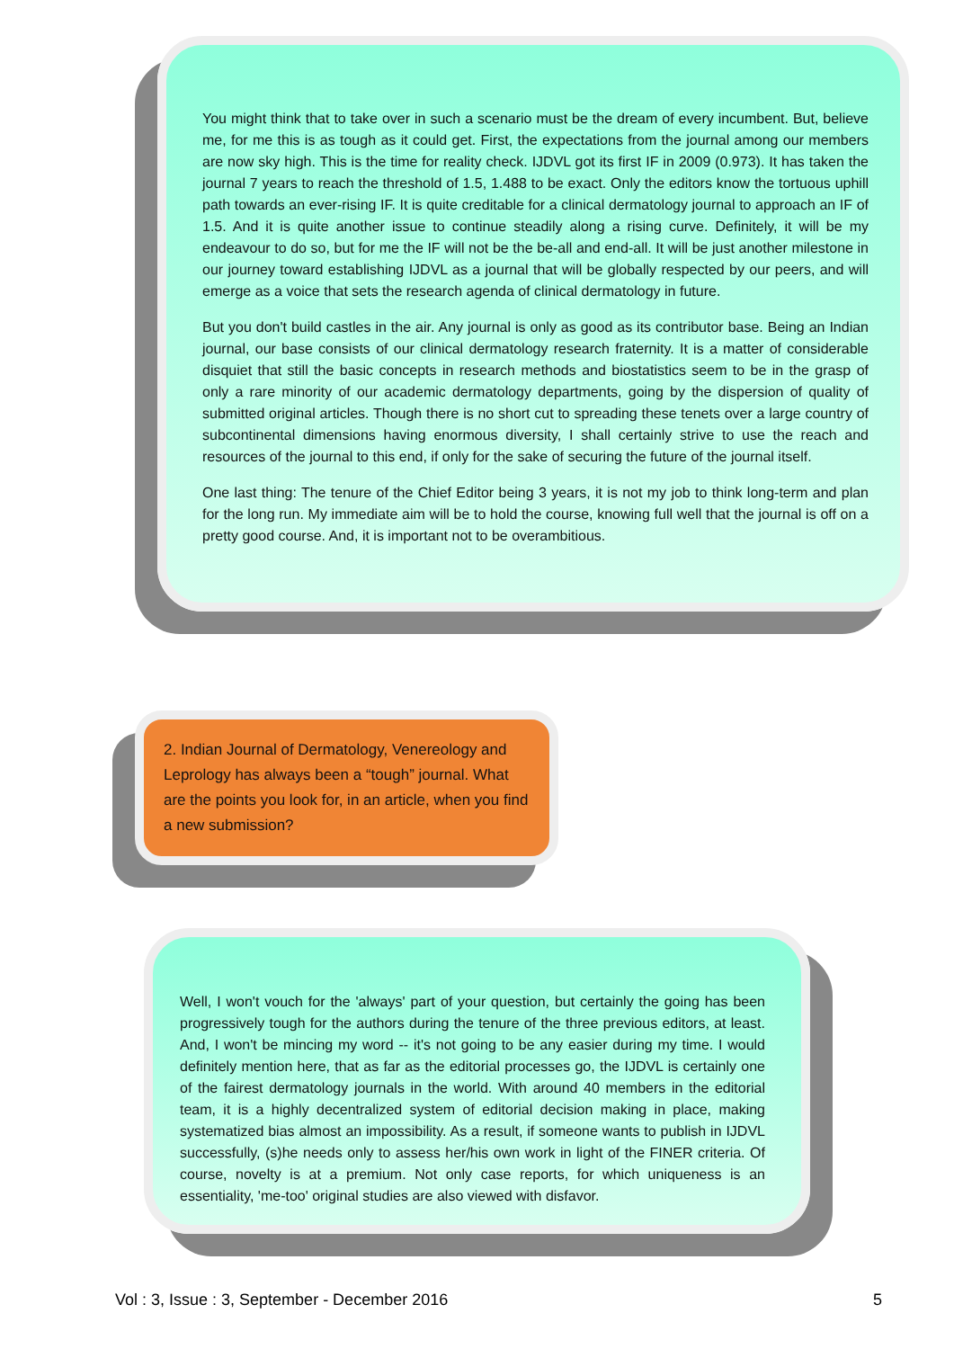You might think that to take over in such a scenario must be the dream of every incumbent. But, believe me, for me this is as tough as it could get. First, the expectations from the journal among our members are now sky high. This is the time for reality check. IJDVL got its first IF in 2009 (0.973). It has taken the journal 7 years to reach the threshold of 1.5, 1.488 to be exact. Only the editors know the tortuous uphill path towards an ever-rising IF. It is quite creditable for a clinical dermatology journal to approach an IF of 1.5. And it is quite another issue to continue steadily along a rising curve. Definitely, it will be my endeavour to do so, but for me the IF will not be the be-all and end-all. It will be just another milestone in our journey toward establishing IJDVL as a journal that will be globally respected by our peers, and will emerge as a voice that sets the research agenda of clinical dermatology in future.
But you don't build castles in the air. Any journal is only as good as its contributor base. Being an Indian journal, our base consists of our clinical dermatology research fraternity. It is a matter of considerable disquiet that still the basic concepts in research methods and biostatistics seem to be in the grasp of only a rare minority of our academic dermatology departments, going by the dispersion of quality of submitted original articles. Though there is no short cut to spreading these tenets over a large country of subcontinental dimensions having enormous diversity, I shall certainly strive to use the reach and resources of the journal to this end, if only for the sake of securing the future of the journal itself.
One last thing: The tenure of the Chief Editor being 3 years, it is not my job to think long-term and plan for the long run. My immediate aim will be to hold the course, knowing full well that the journal is off on a pretty good course. And, it is important not to be overambitious.
2. Indian Journal of Dermatology, Venereology and Leprology has always been a “tough” journal. What are the points you look for, in an article, when you find a new submission?
Well, I won't vouch for the 'always' part of your question, but certainly the going has been progressively tough for the authors during the tenure of the three previous editors, at least. And, I won't be mincing my word -- it's not going to be any easier during my time. I would definitely mention here, that as far as the editorial processes go, the IJDVL is certainly one of the fairest dermatology journals in the world. With around 40 members in the editorial team, it is a highly decentralized system of editorial decision making in place, making systematized bias almost an impossibility. As a result, if someone wants to publish in IJDVL successfully, (s)he needs only to assess her/his own work in light of the FINER criteria. Of course, novelty is at a premium. Not only case reports, for which uniqueness is an essentiality, 'me-too' original studies are also viewed with disfavor.
Vol : 3, Issue : 3, September - December 2016 5